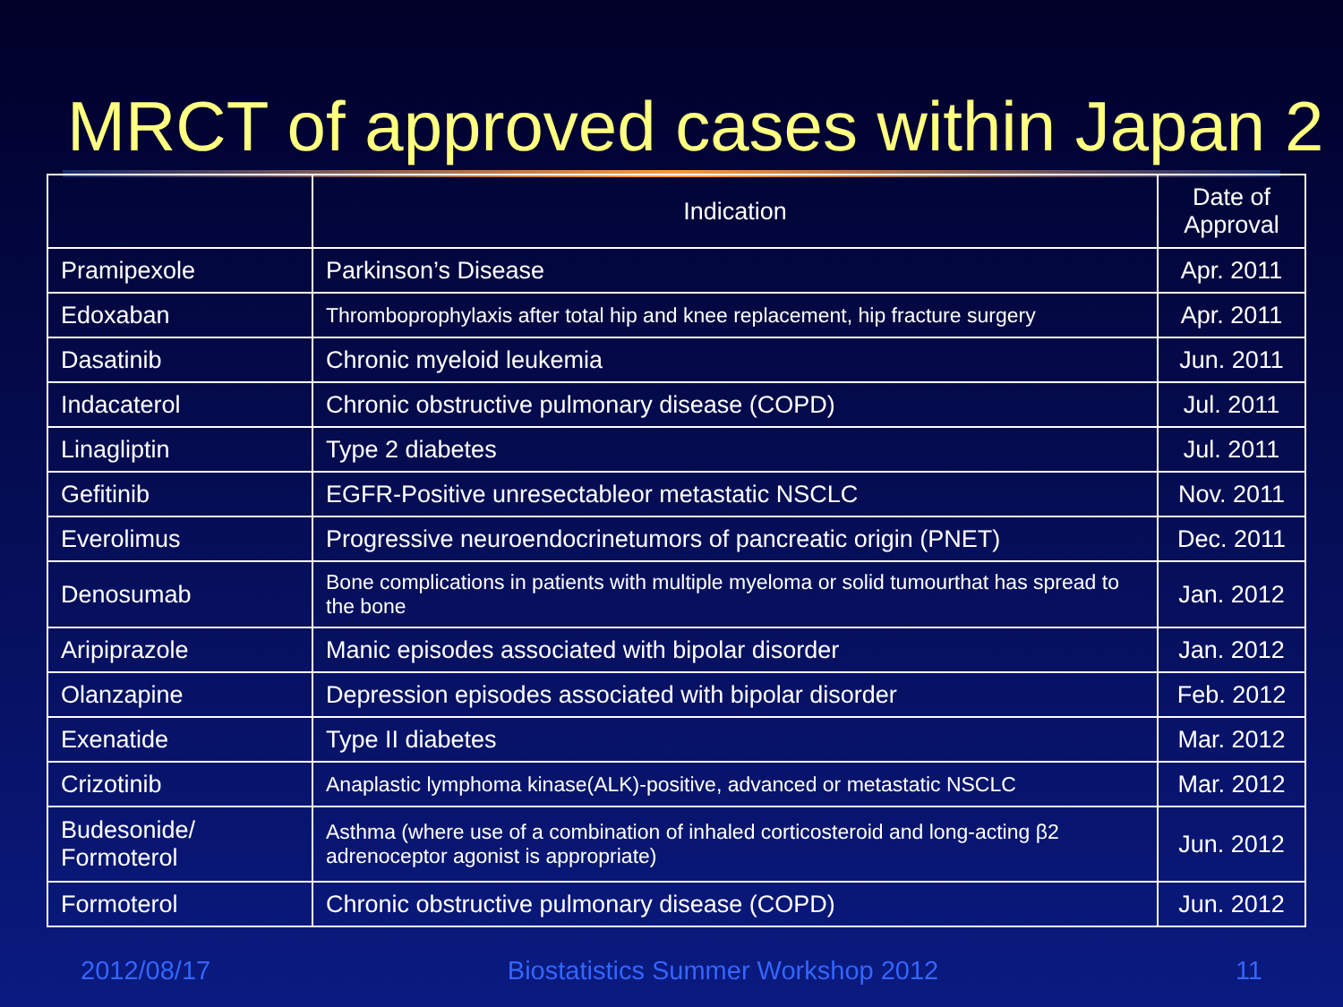MRCT of approved cases within Japan 2
| | Indication | Date of Approval |
| --- | --- | --- |
| Pramipexole | Parkinson’s Disease | Apr. 2011 |
| Edoxaban | Thromboprophylaxis after total hip and knee replacement, hip fracture surgery | Apr. 2011 |
| Dasatinib | Chronic myeloid leukemia | Jun. 2011 |
| Indacaterol | Chronic obstructive pulmonary disease (COPD) | Jul. 2011 |
| Linagliptin | Type 2 diabetes | Jul. 2011 |
| Gefitinib | EGFR-Positive unresectableor metastatic NSCLC | Nov. 2011 |
| Everolimus | Progressive neuroendocrinetumors of pancreatic origin (PNET) | Dec. 2011 |
| Denosumab | Bone complications in patients with multiple myeloma or solid tumourthat has spread to the bone | Jan. 2012 |
| Aripiprazole | Manic episodes associated with bipolar disorder | Jan. 2012 |
| Olanzapine | Depression episodes associated with bipolar disorder | Feb. 2012 |
| Exenatide | Type II diabetes | Mar. 2012 |
| Crizotinib | Anaplastic lymphoma kinase(ALK)-positive, advanced or metastatic NSCLC | Mar. 2012 |
| Budesonide/ Formoterol | Asthma (where use of a combination of inhaled corticosteroid and long-acting β2 adrenoceptor agonist is appropriate) | Jun. 2012 |
| Formoterol | Chronic obstructive pulmonary disease (COPD) | Jun. 2012 |
2012/08/17 Biostatistics Summer Workshop 2012 11